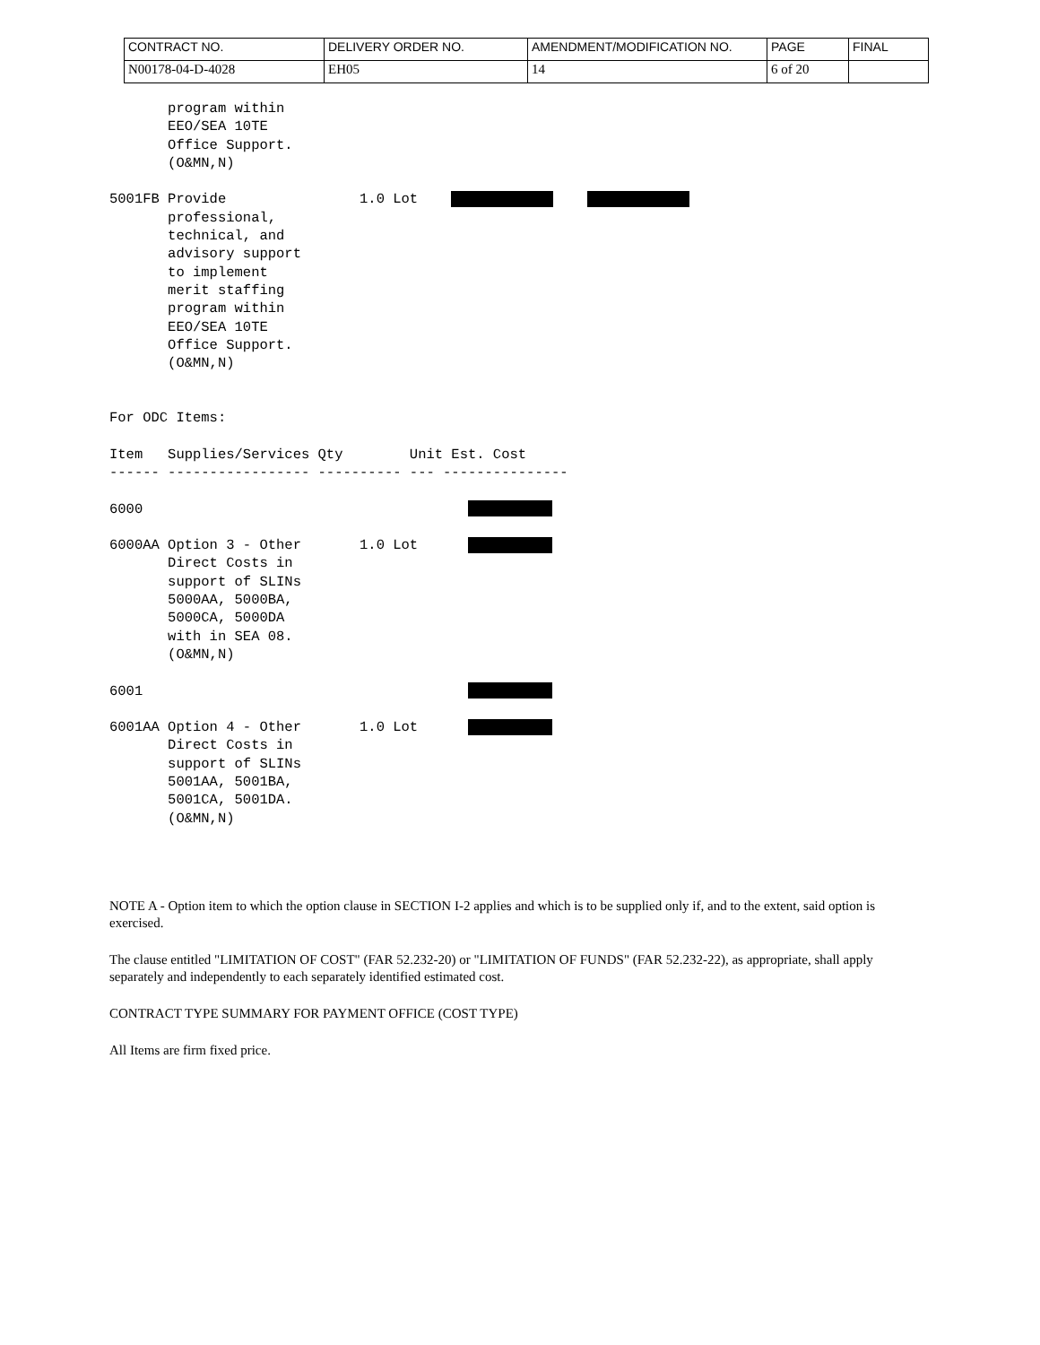| CONTRACT NO. | DELIVERY ORDER NO. | AMENDMENT/MODIFICATION NO. | PAGE | FINAL |
| N00178-04-D-4028 | EH05 | 14 | 6 of 20 | |
       program within
       EEO/SEA 10TE
       Office Support.
       (O&MN,N)

5001FB Provide                1.0 Lot        
       professional,
       technical, and
       advisory support
       to implement
       merit staffing
       program within
       EEO/SEA 10TE
       Office Support.
       (O&MN,N)


For ODC Items:

Item   Supplies/Services Qty        Unit Est. Cost
------ ----------------- ---------- --- ---------------

6000                                       

6000AA Option 3 - Other       1.0 Lot      
       Direct Costs in
       support of SLINs
       5000AA, 5000BA,
       5000CA, 5000DA
       with in SEA 08.
       (O&MN,N)

6001                                       

6001AA Option 4 - Other       1.0 Lot      
       Direct Costs in
       support of SLINs
       5001AA, 5001BA,
       5001CA, 5001DA.
       (O&MN,N)
NOTE A - Option item to which the option clause in SECTION I-2 applies and which is to be supplied only if, and to the extent, said option is exercised.
The clause entitled "LIMITATION OF COST" (FAR 52.232-20) or "LIMITATION OF FUNDS" (FAR 52.232-22), as appropriate, shall apply separately and independently to each separately identified estimated cost.
CONTRACT TYPE SUMMARY FOR PAYMENT OFFICE (COST TYPE)
All Items are firm fixed price.